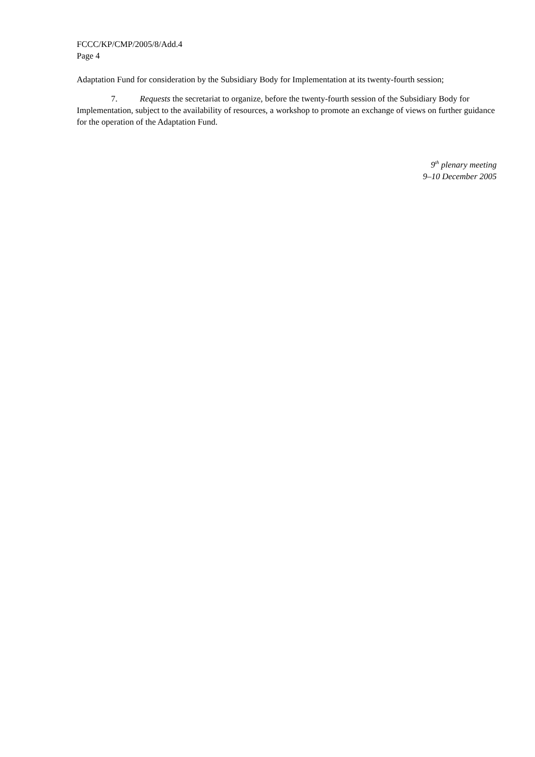FCCC/KP/CMP/2005/8/Add.4
Page 4
Adaptation Fund for consideration by the Subsidiary Body for Implementation at its twenty-fourth session;
7. Requests the secretariat to organize, before the twenty-fourth session of the Subsidiary Body for Implementation, subject to the availability of resources, a workshop to promote an exchange of views on further guidance for the operation of the Adaptation Fund.
9<sup>th</sup> plenary meeting
9–10 December 2005